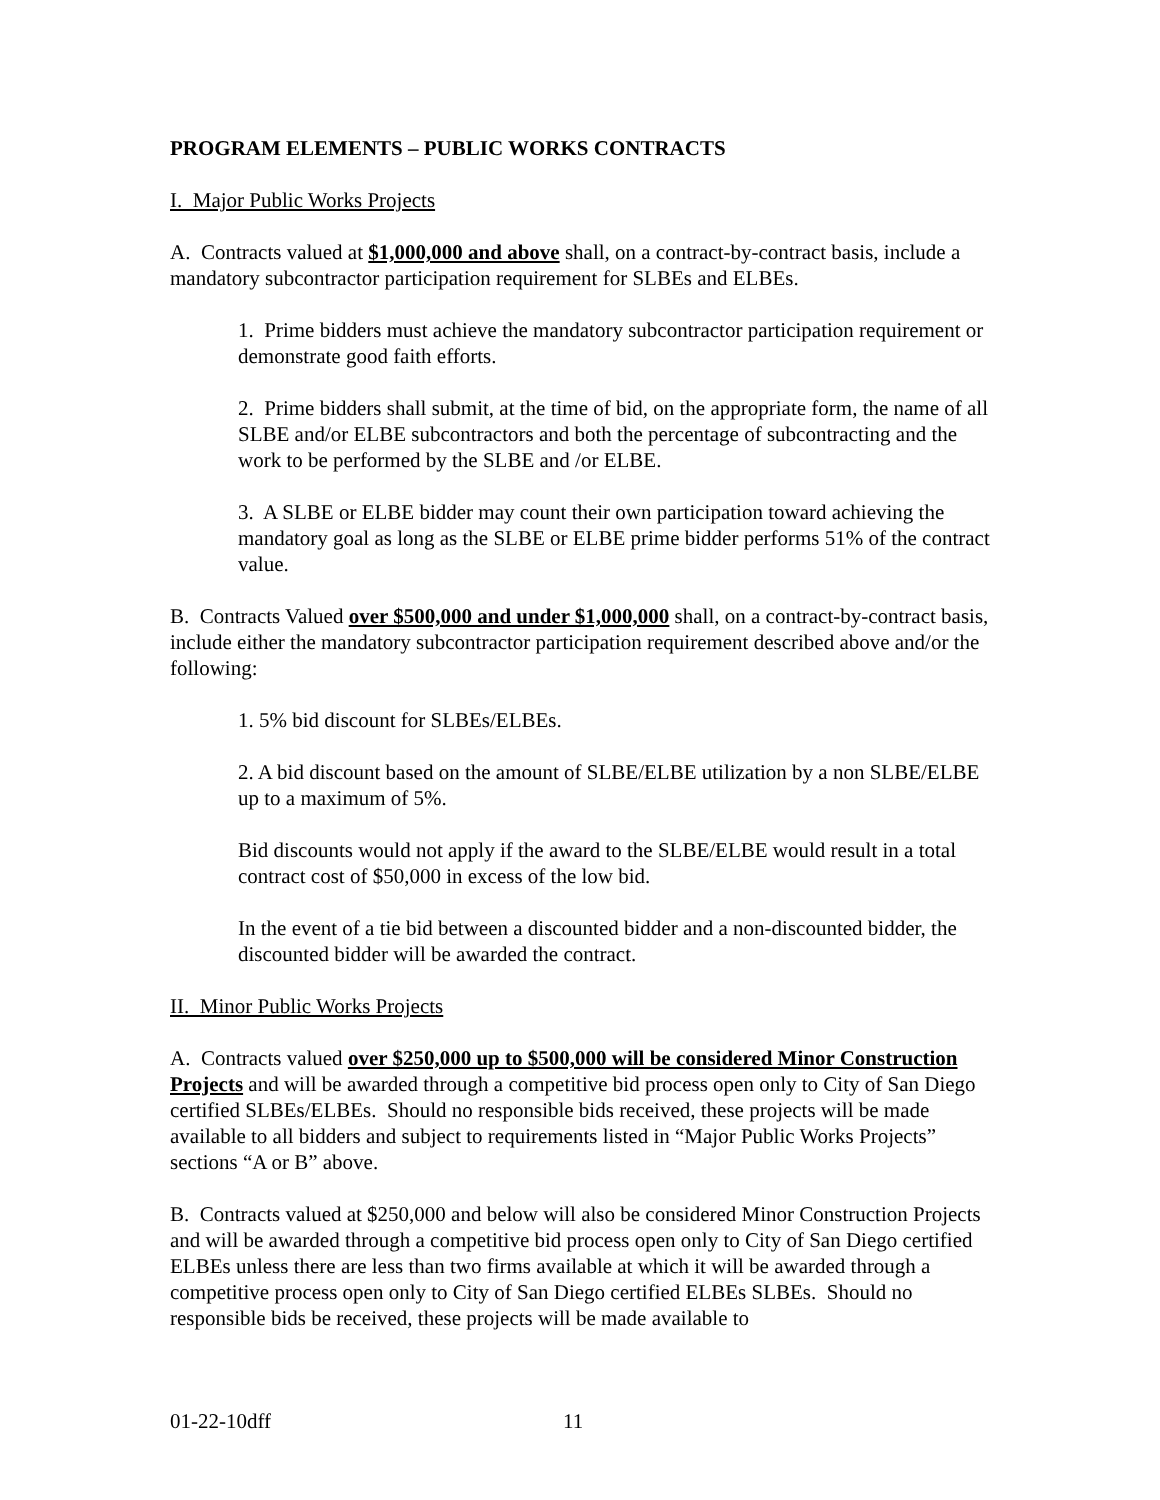PROGRAM ELEMENTS – PUBLIC WORKS CONTRACTS
I. Major Public Works Projects
A. Contracts valued at $1,000,000 and above shall, on a contract-by-contract basis, include a mandatory subcontractor participation requirement for SLBEs and ELBEs.
1. Prime bidders must achieve the mandatory subcontractor participation requirement or demonstrate good faith efforts.
2. Prime bidders shall submit, at the time of bid, on the appropriate form, the name of all SLBE and/or ELBE subcontractors and both the percentage of subcontracting and the work to be performed by the SLBE and /or ELBE.
3. A SLBE or ELBE bidder may count their own participation toward achieving the mandatory goal as long as the SLBE or ELBE prime bidder performs 51% of the contract value.
B. Contracts Valued over $500,000 and under $1,000,000 shall, on a contract-by-contract basis, include either the mandatory subcontractor participation requirement described above and/or the following:
1. 5% bid discount for SLBEs/ELBEs.
2. A bid discount based on the amount of SLBE/ELBE utilization by a non SLBE/ELBE up to a maximum of 5%.
Bid discounts would not apply if the award to the SLBE/ELBE would result in a total contract cost of $50,000 in excess of the low bid.
In the event of a tie bid between a discounted bidder and a non-discounted bidder, the discounted bidder will be awarded the contract.
II. Minor Public Works Projects
A. Contracts valued over $250,000 up to $500,000 will be considered Minor Construction Projects and will be awarded through a competitive bid process open only to City of San Diego certified SLBEs/ELBEs. Should no responsible bids received, these projects will be made available to all bidders and subject to requirements listed in “Major Public Works Projects” sections “A or B” above.
B. Contracts valued at $250,000 and below will also be considered Minor Construction Projects and will be awarded through a competitive bid process open only to City of San Diego certified ELBEs unless there are less than two firms available at which it will be awarded through a competitive process open only to City of San Diego certified ELBEs SLBEs. Should no responsible bids be received, these projects will be made available to
01-22-10dff 11